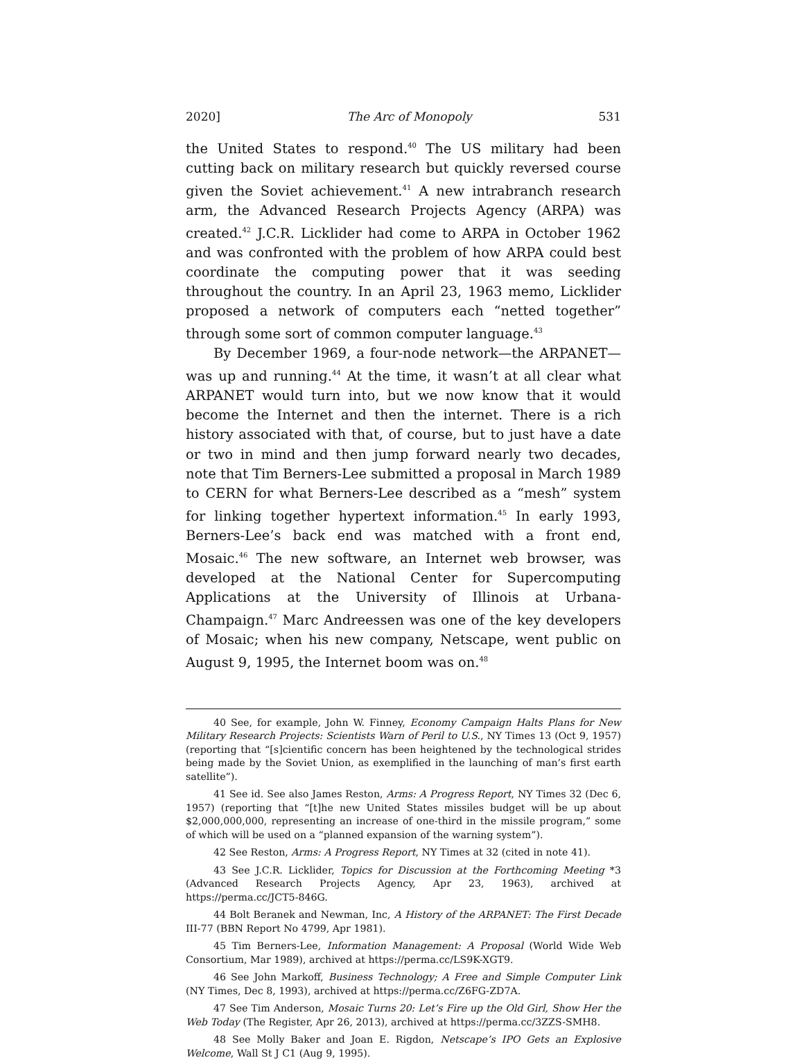2020] The Arc of Monopoly 531
the United States to respond.<sup>40</sup> The US military had been cutting back on military research but quickly reversed course given the Soviet achievement.<sup>41</sup> A new intrabranch research arm, the Advanced Research Projects Agency (ARPA) was created.<sup>42</sup> J.C.R. Licklider had come to ARPA in October 1962 and was confronted with the problem of how ARPA could best coordinate the computing power that it was seeding throughout the country. In an April 23, 1963 memo, Licklider proposed a network of computers each “netted together” through some sort of common computer language.<sup>43</sup>
By December 1969, a four-node network—the ARPANET—was up and running.<sup>44</sup> At the time, it wasn’t at all clear what ARPANET would turn into, but we now know that it would become the Internet and then the internet. There is a rich history associated with that, of course, but to just have a date or two in mind and then jump forward nearly two decades, note that Tim Berners-Lee submitted a proposal in March 1989 to CERN for what Berners-Lee described as a “mesh” system for linking together hypertext information.<sup>45</sup> In early 1993, Berners-Lee’s back end was matched with a front end, Mosaic.<sup>46</sup> The new software, an Internet web browser, was developed at the National Center for Supercomputing Applications at the University of Illinois at Urbana-Champaign.<sup>47</sup> Marc Andreessen was one of the key developers of Mosaic; when his new company, Netscape, went public on August 9, 1995, the Internet boom was on.<sup>48</sup>
40 See, for example, John W. Finney, Economy Campaign Halts Plans for New Military Research Projects: Scientists Warn of Peril to U.S., NY Times 13 (Oct 9, 1957) (reporting that “[s]cientific concern has been heightened by the technological strides being made by the Soviet Union, as exemplified in the launching of man’s first earth satellite”).
41 See id. See also James Reston, Arms: A Progress Report, NY Times 32 (Dec 6, 1957) (reporting that “[t]he new United States missiles budget will be up about $2,000,000,000, representing an increase of one-third in the missile program,” some of which will be used on a “planned expansion of the warning system”).
42 See Reston, Arms: A Progress Report, NY Times at 32 (cited in note 41).
43 See J.C.R. Licklider, Topics for Discussion at the Forthcoming Meeting *3 (Advanced Research Projects Agency, Apr 23, 1963), archived at https://perma.cc/JCT5-846G.
44 Bolt Beranek and Newman, Inc, A History of the ARPANET: The First Decade III-77 (BBN Report No 4799, Apr 1981).
45 Tim Berners-Lee, Information Management: A Proposal (World Wide Web Consortium, Mar 1989), archived at https://perma.cc/LS9K-XGT9.
46 See John Markoff, Business Technology; A Free and Simple Computer Link (NY Times, Dec 8, 1993), archived at https://perma.cc/Z6FG-ZD7A.
47 See Tim Anderson, Mosaic Turns 20: Let’s Fire up the Old Girl, Show Her the Web Today (The Register, Apr 26, 2013), archived at https://perma.cc/3ZZS-SMH8.
48 See Molly Baker and Joan E. Rigdon, Netscape’s IPO Gets an Explosive Welcome, Wall St J C1 (Aug 9, 1995).